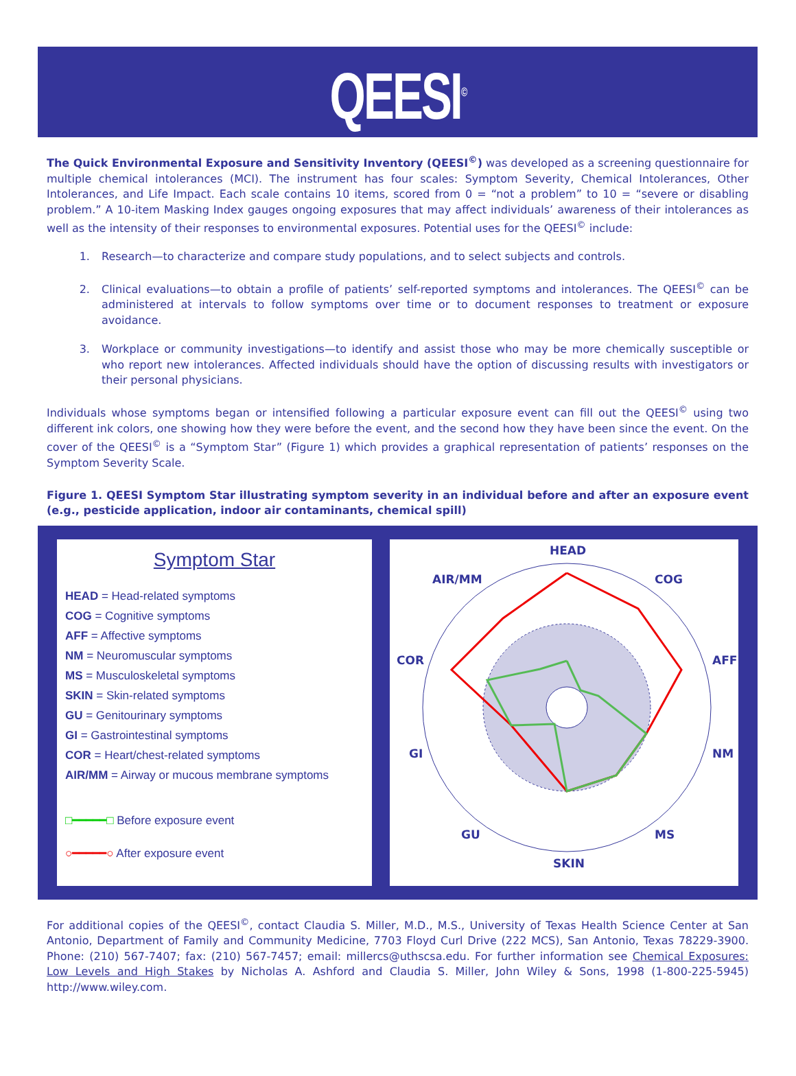QEESI<sup>©</sup>
The Quick Environmental Exposure and Sensitivity Inventory (QEESI<sup>©</sup>) was developed as a screening questionnaire for multiple chemical intolerances (MCI). The instrument has four scales: Symptom Severity, Chemical Intolerances, Other Intolerances, and Life Impact. Each scale contains 10 items, scored from 0 = “not a problem” to 10 = “severe or disabling problem.” A 10-item Masking Index gauges ongoing exposures that may affect individuals’ awareness of their intolerances as well as the intensity of their responses to environmental exposures. Potential uses for the QEESI<sup>©</sup> include:
1. Research—to characterize and compare study populations, and to select subjects and controls.
2. Clinical evaluations—to obtain a profile of patients’ self-reported symptoms and intolerances. The QEESI<sup>©</sup> can be administered at intervals to follow symptoms over time or to document responses to treatment or exposure avoidance.
3. Workplace or community investigations—to identify and assist those who may be more chemically susceptible or who report new intolerances. Affected individuals should have the option of discussing results with investigators or their personal physicians.
Individuals whose symptoms began or intensified following a particular exposure event can fill out the QEESI<sup>©</sup> using two different ink colors, one showing how they were before the event, and the second how they have been since the event. On the cover of the QEESI<sup>©</sup> is a “Symptom Star” (Figure 1) which provides a graphical representation of patients’ responses on the Symptom Severity Scale.
Figure 1. QEESI Symptom Star illustrating symptom severity in an individual before and after an exposure event (e.g., pesticide application, indoor air contaminants, chemical spill)
Symptom Star
HEAD = Head-related symptoms
COG = Cognitive symptoms
AFF = Affective symptoms
NM = Neuromuscular symptoms
MS = Musculoskeletal symptoms
SKIN = Skin-related symptoms
GU = Genitourinary symptoms
GI = Gastrointestinal symptoms
COR = Heart/chest-related symptoms
AIR/MM = Airway or mucous membrane symptoms
□━━━━━□ Before exposure event
○━━━━━○ After exposure event
HEAD
COG
AFF
NM
MS
SKIN
GU
GI
COR
AIR/MM
For additional copies of the QEESI<sup>©</sup>, contact Claudia S. Miller, M.D., M.S., University of Texas Health Science Center at San Antonio, Department of Family and Community Medicine, 7703 Floyd Curl Drive (222 MCS), San Antonio, Texas 78229-3900. Phone: (210) 567-7407; fax: (210) 567-7457; email: millercs@uthscsa.edu. For further information see Chemical Exposures: Low Levels and High Stakes by Nicholas A. Ashford and Claudia S. Miller, John Wiley & Sons, 1998 (1-800-225-5945) http://www.wiley.com.